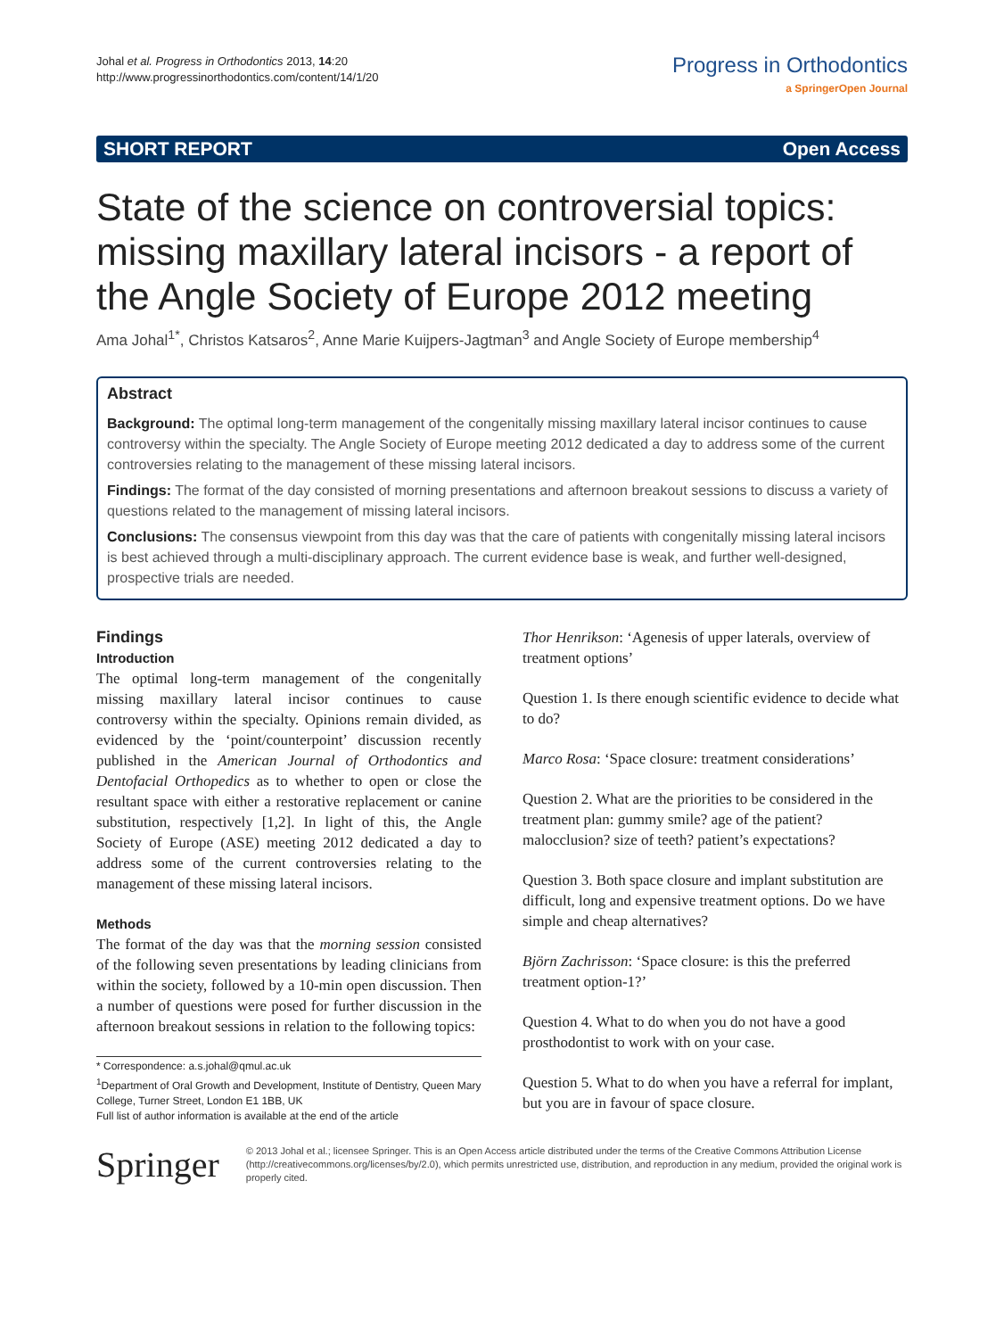Johal et al. Progress in Orthodontics 2013, 14:20
http://www.progressinorthodontics.com/content/14/1/20
Progress in Orthodontics
a SpringerOpen Journal
SHORT REPORT Open Access
State of the science on controversial topics: missing maxillary lateral incisors - a report of the Angle Society of Europe 2012 meeting
Ama Johal<sup>1*</sup>, Christos Katsaros<sup>2</sup>, Anne Marie Kuijpers-Jagtman<sup>3</sup> and Angle Society of Europe membership<sup>4</sup>
Abstract
Background: The optimal long-term management of the congenitally missing maxillary lateral incisor continues to cause controversy within the specialty. The Angle Society of Europe meeting 2012 dedicated a day to address some of the current controversies relating to the management of these missing lateral incisors.
Findings: The format of the day consisted of morning presentations and afternoon breakout sessions to discuss a variety of questions related to the management of missing lateral incisors.
Conclusions: The consensus viewpoint from this day was that the care of patients with congenitally missing lateral incisors is best achieved through a multi-disciplinary approach. The current evidence base is weak, and further well-designed, prospective trials are needed.
Findings
Introduction
The optimal long-term management of the congenitally missing maxillary lateral incisor continues to cause controversy within the specialty. Opinions remain divided, as evidenced by the ‘point/counterpoint’ discussion recently published in the American Journal of Orthodontics and Dentofacial Orthopedics as to whether to open or close the resultant space with either a restorative replacement or canine substitution, respectively [1,2]. In light of this, the Angle Society of Europe (ASE) meeting 2012 dedicated a day to address some of the current controversies relating to the management of these missing lateral incisors.
Methods
The format of the day was that the morning session consisted of the following seven presentations by leading clinicians from within the society, followed by a 10-min open discussion. Then a number of questions were posed for further discussion in the afternoon breakout sessions in relation to the following topics:
* Correspondence: a.s.johal@qmul.ac.uk
<sup>1</sup> Department of Oral Growth and Development, Institute of Dentistry, Queen Mary College, Turner Street, London E1 1BB, UK
Full list of author information is available at the end of the article
Thor Henrikson: ‘Agenesis of upper laterals, overview of treatment options’
Question 1. Is there enough scientific evidence to decide what to do?
Marco Rosa: ‘Space closure: treatment considerations’
Question 2. What are the priorities to be considered in the treatment plan: gummy smile? age of the patient? malocclusion? size of teeth? patient’s expectations?
Question 3. Both space closure and implant substitution are difficult, long and expensive treatment options. Do we have simple and cheap alternatives?
Björn Zachrisson: ‘Space closure: is this the preferred treatment option-1?’
Question 4. What to do when you do not have a good prosthodontist to work with on your case.
Question 5. What to do when you have a referral for implant, but you are in favour of space closure.
Springer
© 2013 Johal et al.; licensee Springer. This is an Open Access article distributed under the terms of the Creative Commons Attribution License (http://creativecommons.org/licenses/by/2.0), which permits unrestricted use, distribution, and reproduction in any medium, provided the original work is properly cited.